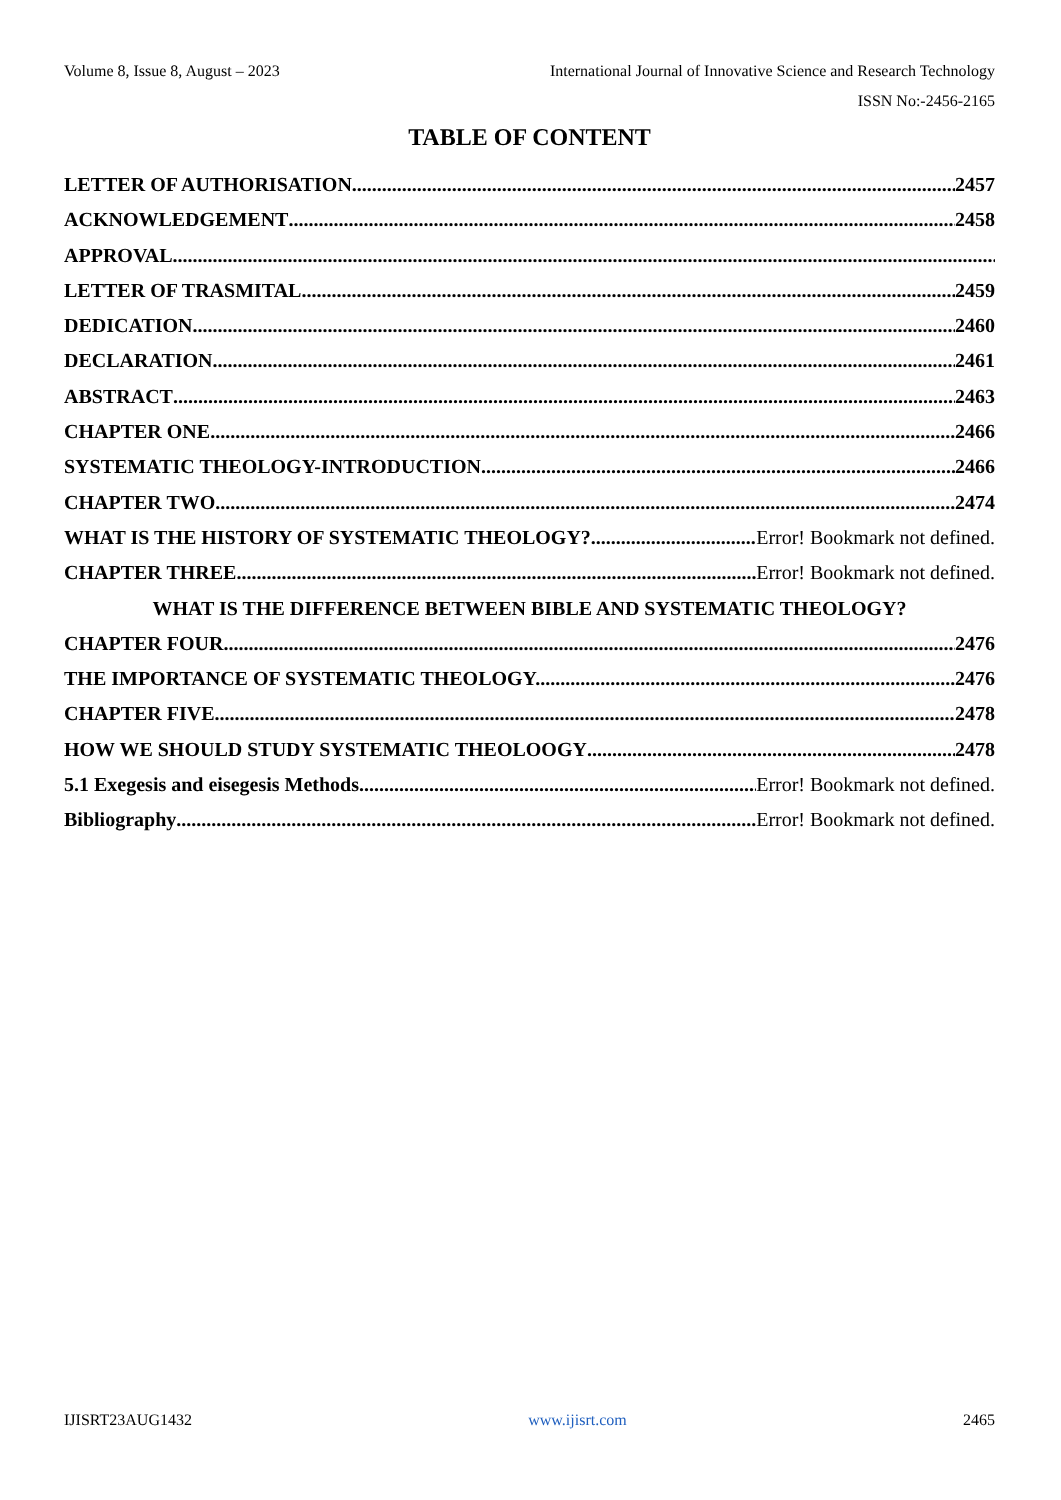Volume 8, Issue 8, August – 2023 International Journal of Innovative Science and Research Technology
ISSN No:-2456-2165
TABLE OF CONTENT
LETTER OF AUTHORISATION 2457
ACKNOWLEDGEMENT 2458
APPROVAL
LETTER OF TRASMITAL 2459
DEDICATION 2460
DECLARATION 2461
ABSTRACT 2463
CHAPTER ONE 2466
SYSTEMATIC THEOLOGY-INTRODUCTION 2466
CHAPTER TWO 2474
WHAT IS THE HISTORY OF SYSTEMATIC THEOLOGY? Error! Bookmark not defined.
CHAPTER THREE Error! Bookmark not defined.
WHAT IS THE DIFFERENCE BETWEEN BIBLE AND SYSTEMATIC THEOLOGY?
CHAPTER FOUR 2476
THE IMPORTANCE OF SYSTEMATIC THEOLOGY. 2476
CHAPTER FIVE 2478
HOW WE SHOULD STUDY SYSTEMATIC THEOLOOGY 2478
5.1 Exegesis and eisegesis Methods. Error! Bookmark not defined.
Bibliography Error! Bookmark not defined.
IJISRT23AUG1432 www.ijisrt.com 2465